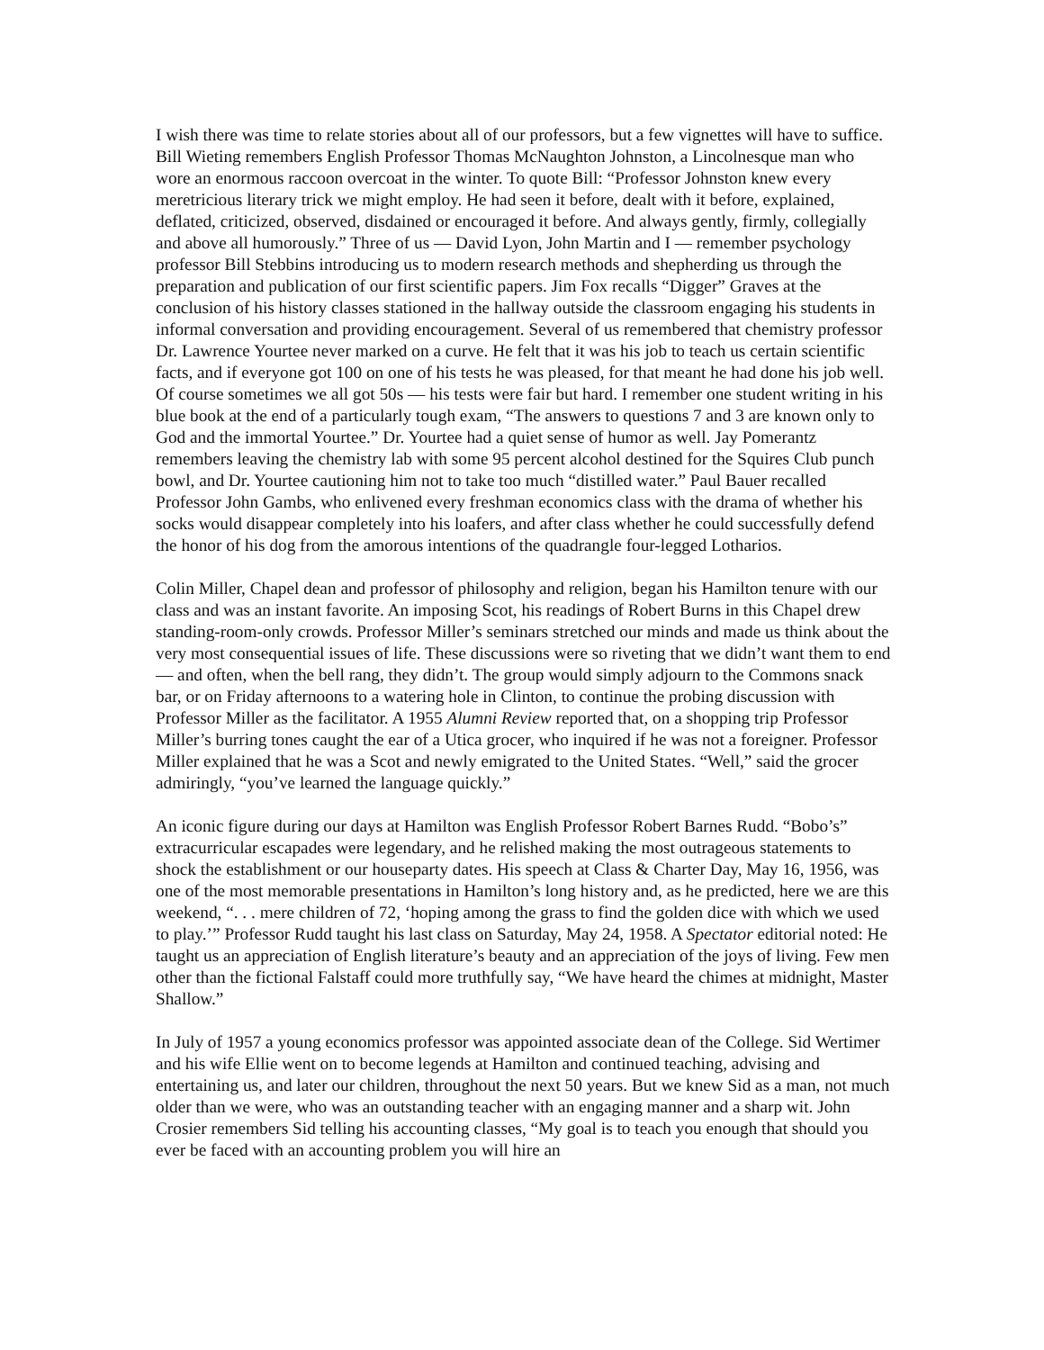I wish there was time to relate stories about all of our professors, but a few vignettes will have to suffice. Bill Wieting remembers English Professor Thomas McNaughton Johnston, a Lincolnesque man who wore an enormous raccoon overcoat in the winter. To quote Bill: “Professor Johnston knew every meretricious literary trick we might employ. He had seen it before, dealt with it before, explained, deflated, criticized, observed, disdained or encouraged it before. And always gently, firmly, collegially and above all humorously.” Three of us — David Lyon, John Martin and I — remember psychology professor Bill Stebbins introducing us to modern research methods and shepherding us through the preparation and publication of our first scientific papers. Jim Fox recalls “Digger” Graves at the conclusion of his history classes stationed in the hallway outside the classroom engaging his students in informal conversation and providing encouragement. Several of us remembered that chemistry professor Dr. Lawrence Yourtee never marked on a curve. He felt that it was his job to teach us certain scientific facts, and if everyone got 100 on one of his tests he was pleased, for that meant he had done his job well. Of course sometimes we all got 50s — his tests were fair but hard. I remember one student writing in his blue book at the end of a particularly tough exam, “The answers to questions 7 and 3 are known only to God and the immortal Yourtee.” Dr. Yourtee had a quiet sense of humor as well. Jay Pomerantz remembers leaving the chemistry lab with some 95 percent alcohol destined for the Squires Club punch bowl, and Dr. Yourtee cautioning him not to take too much “distilled water.” Paul Bauer recalled Professor John Gambs, who enlivened every freshman economics class with the drama of whether his socks would disappear completely into his loafers, and after class whether he could successfully defend the honor of his dog from the amorous intentions of the quadrangle four-legged Lotharios.
Colin Miller, Chapel dean and professor of philosophy and religion, began his Hamilton tenure with our class and was an instant favorite. An imposing Scot, his readings of Robert Burns in this Chapel drew standing-room-only crowds. Professor Miller’s seminars stretched our minds and made us think about the very most consequential issues of life. These discussions were so riveting that we didn’t want them to end — and often, when the bell rang, they didn’t. The group would simply adjourn to the Commons snack bar, or on Friday afternoons to a watering hole in Clinton, to continue the probing discussion with Professor Miller as the facilitator. A 1955 Alumni Review reported that, on a shopping trip Professor Miller’s burring tones caught the ear of a Utica grocer, who inquired if he was not a foreigner. Professor Miller explained that he was a Scot and newly emigrated to the United States. “Well,” said the grocer admiringly, “you’ve learned the language quickly.”
An iconic figure during our days at Hamilton was English Professor Robert Barnes Rudd. “Bobo’s” extracurricular escapades were legendary, and he relished making the most outrageous statements to shock the establishment or our houseparty dates. His speech at Class & Charter Day, May 16, 1956, was one of the most memorable presentations in Hamilton’s long history and, as he predicted, here we are this weekend, “. . . mere children of 72, ‘hoping among the grass to find the golden dice with which we used to play.’” Professor Rudd taught his last class on Saturday, May 24, 1958. A Spectator editorial noted: He taught us an appreciation of English literature’s beauty and an appreciation of the joys of living. Few men other than the fictional Falstaff could more truthfully say, “We have heard the chimes at midnight, Master Shallow.”
In July of 1957 a young economics professor was appointed associate dean of the College. Sid Wertimer and his wife Ellie went on to become legends at Hamilton and continued teaching, advising and entertaining us, and later our children, throughout the next 50 years. But we knew Sid as a man, not much older than we were, who was an outstanding teacher with an engaging manner and a sharp wit. John Crosier remembers Sid telling his accounting classes, “My goal is to teach you enough that should you ever be faced with an accounting problem you will hire an